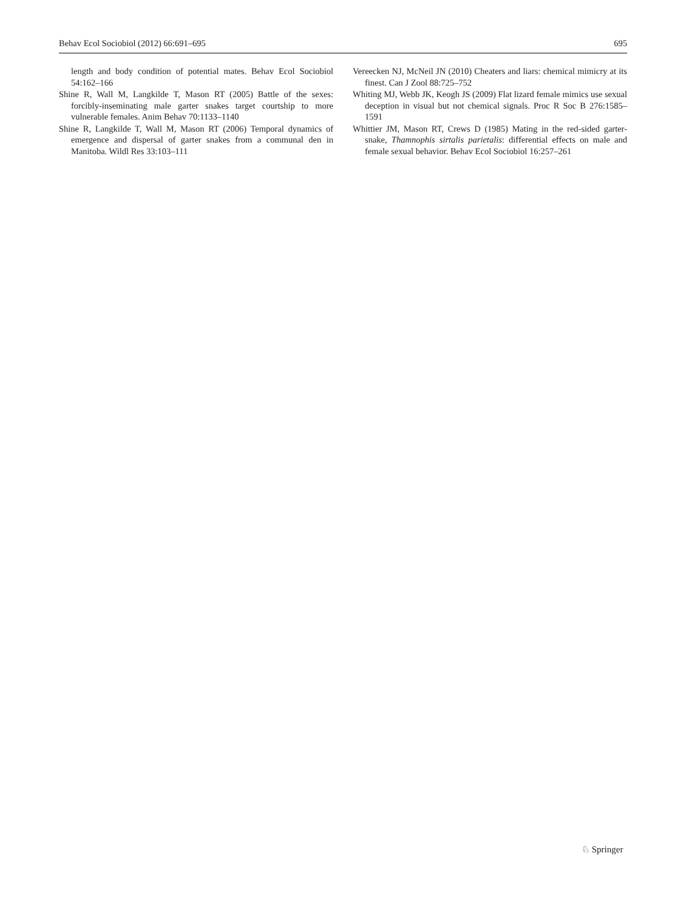Behav Ecol Sociobiol (2012) 66:691–695 695
length and body condition of potential mates. Behav Ecol Sociobiol 54:162–166
Shine R, Wall M, Langkilde T, Mason RT (2005) Battle of the sexes: forcibly-inseminating male garter snakes target courtship to more vulnerable females. Anim Behav 70:1133–1140
Shine R, Langkilde T, Wall M, Mason RT (2006) Temporal dynamics of emergence and dispersal of garter snakes from a communal den in Manitoba. Wildl Res 33:103–111
Vereecken NJ, McNeil JN (2010) Cheaters and liars: chemical mimicry at its finest. Can J Zool 88:725–752
Whiting MJ, Webb JK, Keogh JS (2009) Flat lizard female mimics use sexual deception in visual but not chemical signals. Proc R Soc B 276:1585–1591
Whittier JM, Mason RT, Crews D (1985) Mating in the red-sided garter-snake, Thamnophis sirtalis parietalis: differential effects on male and female sexual behavior. Behav Ecol Sociobiol 16:257–261
♘ Springer